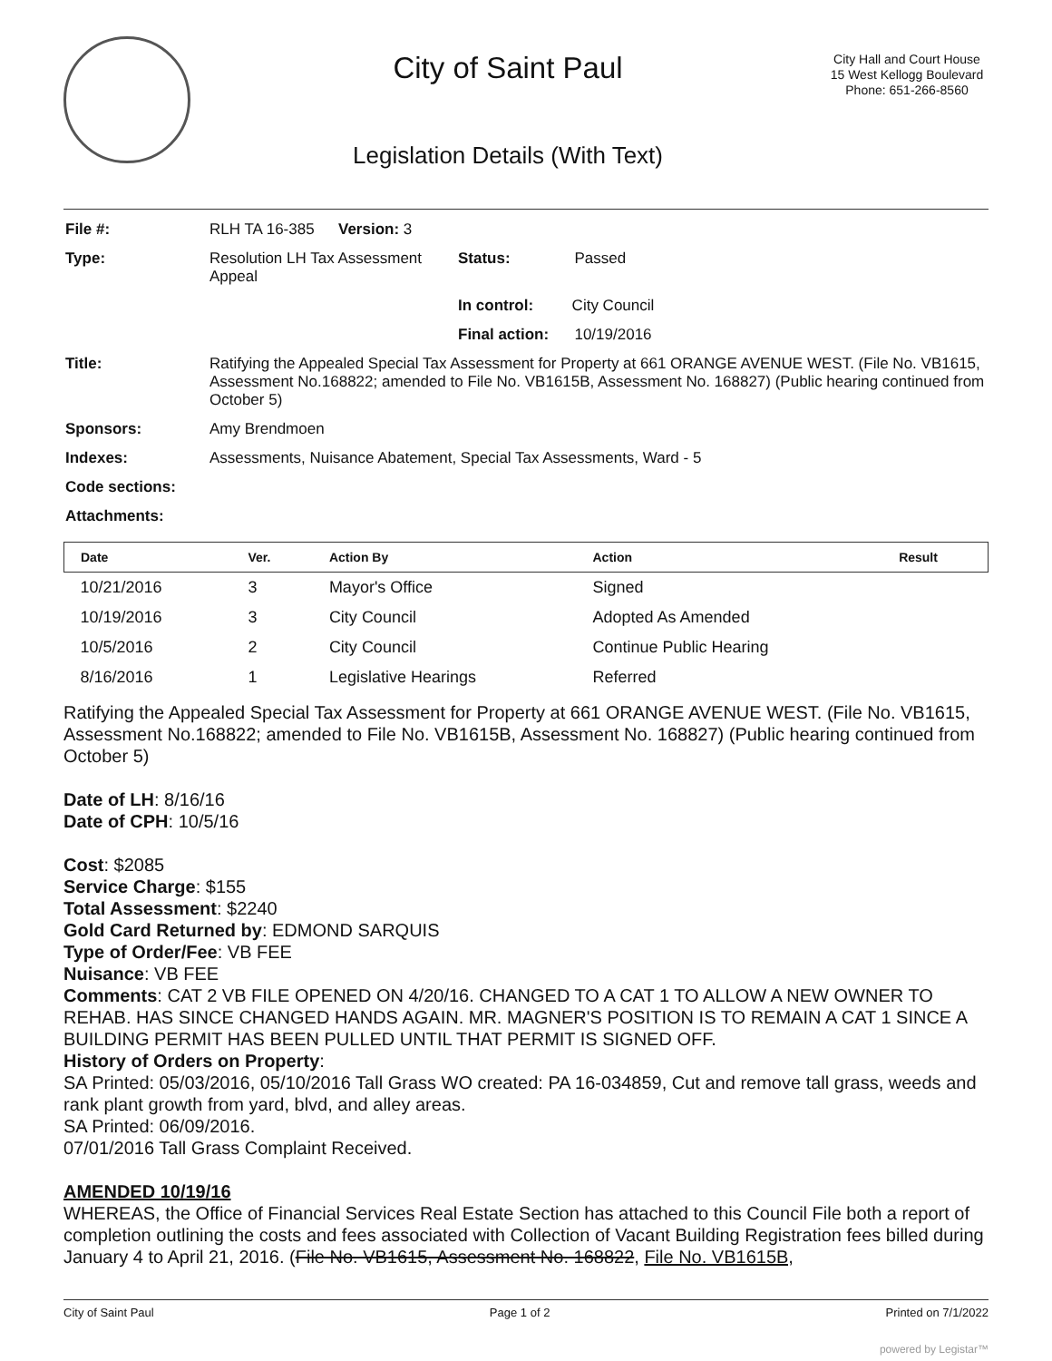City of Saint Paul
Legislation Details (With Text)
City Hall and Court House
15 West Kellogg Boulevard
Phone: 651-266-8560
| File #: | RLH TA 16-385 | Version: 3 | |
| Type: | Resolution LH Tax Assessment Appeal | | Status: Passed |
| | | | In control: City Council |
| | | | Final action: 10/19/2016 |
| Title: | Ratifying the Appealed Special Tax Assessment for Property at 661 ORANGE AVENUE WEST. (File No. VB1615, Assessment No.168822; amended to File No. VB1615B, Assessment No. 168827) (Public hearing continued from October 5) | | |
| Sponsors: | Amy Brendmoen | | |
| Indexes: | Assessments, Nuisance Abatement, Special Tax Assessments, Ward - 5 | | |
| Code sections: | | | |
| Attachments: | | | |
| Date | Ver. | Action By | Action | Result |
| --- | --- | --- | --- | --- |
| 10/21/2016 | 3 | Mayor's Office | Signed | |
| 10/19/2016 | 3 | City Council | Adopted As Amended | |
| 10/5/2016 | 2 | City Council | Continue Public Hearing | |
| 8/16/2016 | 1 | Legislative Hearings | Referred | |
Ratifying the Appealed Special Tax Assessment for Property at 661 ORANGE AVENUE WEST. (File No. VB1615, Assessment No.168822; amended to File No. VB1615B, Assessment No. 168827) (Public hearing continued from October 5)
Date of LH: 8/16/16
Date of CPH: 10/5/16
Cost: $2085
Service Charge: $155
Total Assessment: $2240
Gold Card Returned by: EDMOND SARQUIS
Type of Order/Fee: VB FEE
Nuisance: VB FEE
Comments: CAT 2 VB FILE OPENED ON 4/20/16. CHANGED TO A CAT 1 TO ALLOW A NEW OWNER TO REHAB. HAS SINCE CHANGED HANDS AGAIN. MR. MAGNER'S POSITION IS TO REMAIN A CAT 1 SINCE A BUILDING PERMIT HAS BEEN PULLED UNTIL THAT PERMIT IS SIGNED OFF.
History of Orders on Property:
SA Printed: 05/03/2016, 05/10/2016 Tall Grass WO created: PA 16-034859, Cut and remove tall grass, weeds and rank plant growth from yard, blvd, and alley areas.
SA Printed: 06/09/2016.
07/01/2016 Tall Grass Complaint Received.
AMENDED 10/19/16
WHEREAS, the Office of Financial Services Real Estate Section has attached to this Council File both a report of completion outlining the costs and fees associated with Collection of Vacant Building Registration fees billed during January 4 to April 21, 2016. (File No. VB1615, Assessment No. 168822, File No. VB1615B,
City of Saint Paul Page 1 of 2 Printed on 7/1/2022
powered by Legistar™